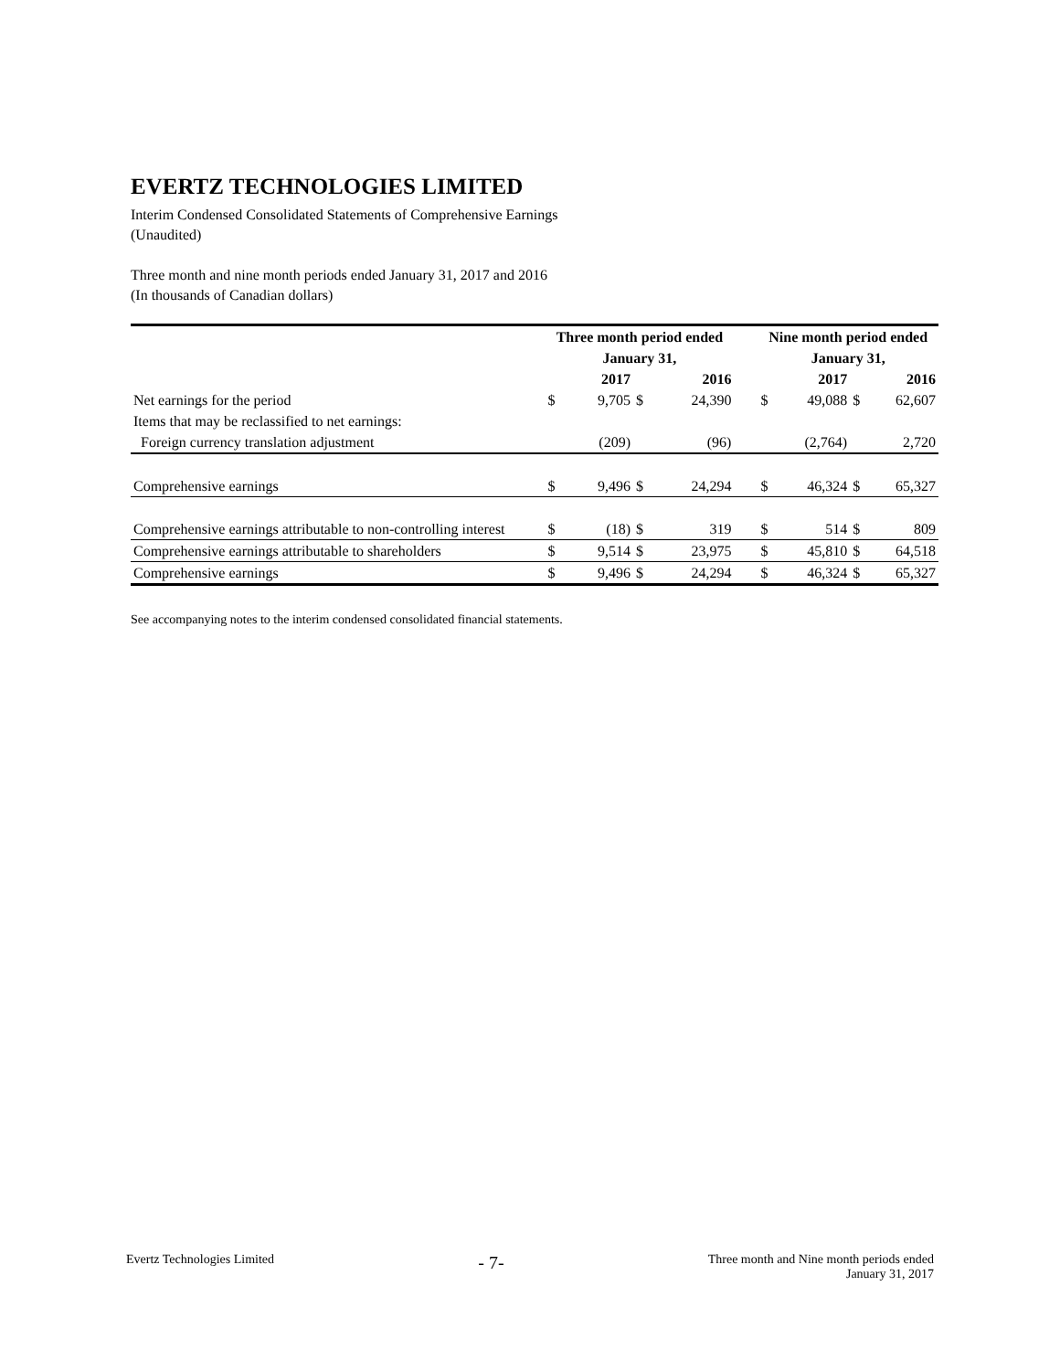EVERTZ TECHNOLOGIES LIMITED
Interim Condensed Consolidated Statements of Comprehensive Earnings
(Unaudited)
Three month and nine month periods ended January 31, 2017 and 2016
(In thousands of Canadian dollars)
| | Three month period ended | | | | | Nine month period ended | | | |
| --- | --- | --- | --- | --- | --- | --- | --- | --- | --- |
| | January 31, | | | | | January 31, | | | |
| | | 2017 | | 2016 | | | 2017 | | 2016 |
| Net earnings for the period | $ | 9,705 | $ | 24,390 | | $ | 49,088 | $ | 62,607 |
| Items that may be reclassified to net earnings: | | | | | | | | | |
| Foreign currency translation adjustment | | (209) | | (96) | | | (2,764) | | 2,720 |
| Comprehensive earnings | $ | 9,496 | $ | 24,294 | | $ | 46,324 | $ | 65,327 |
| Comprehensive earnings attributable to non-controlling interest | $ | (18) | $ | 319 | | $ | 514 | $ | 809 |
| Comprehensive earnings attributable to shareholders | $ | 9,514 | $ | 23,975 | | $ | 45,810 | $ | 64,518 |
| Comprehensive earnings | $ | 9,496 | $ | 24,294 | | $ | 46,324 | $ | 65,327 |
See accompanying notes to the interim condensed consolidated financial statements.
Evertz Technologies Limited
- 7-
Three month and Nine month periods ended
January 31, 2017